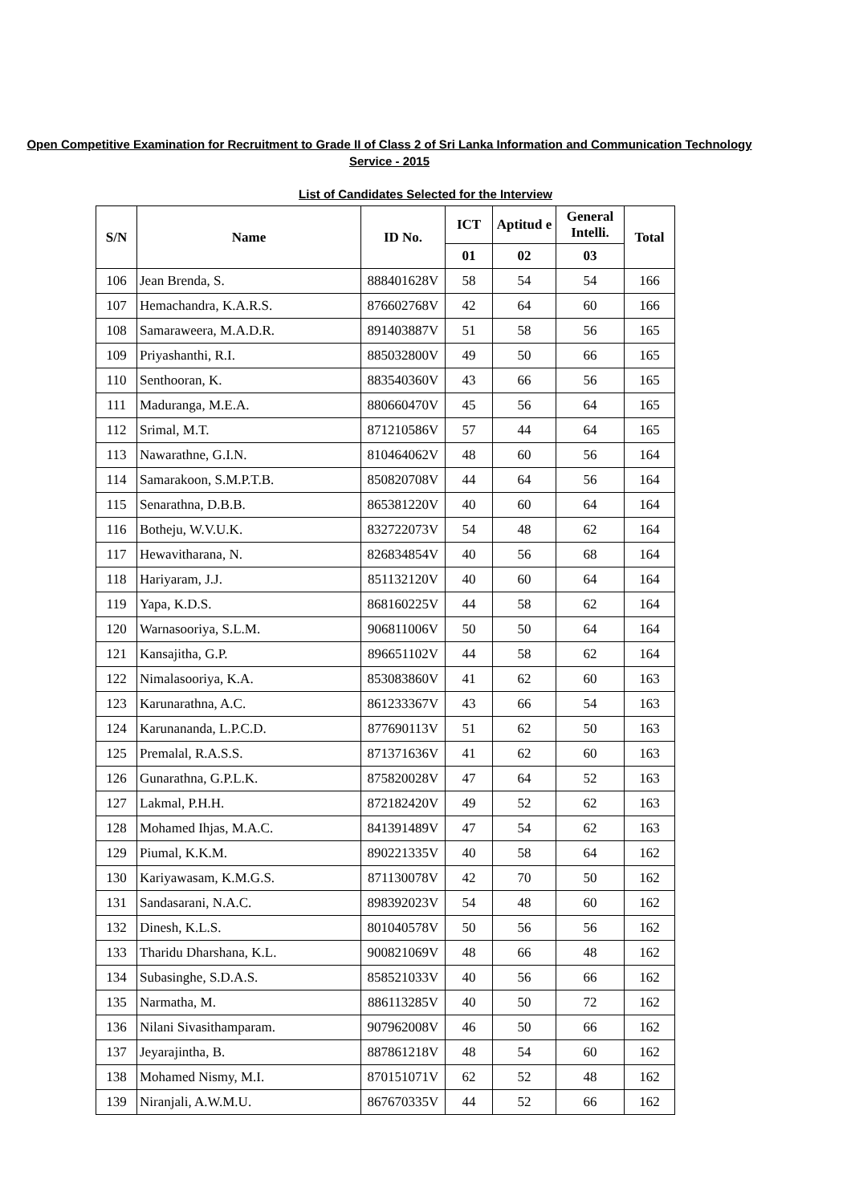Open Competitive Examination for Recruitment to Grade II of Class 2 of Sri Lanka Information and Communication Technology Service - 2015
List of Candidates Selected for the Interview
| S/N | Name | ID No. | ICT | Aptitud e | General Intelli. | Total |
| --- | --- | --- | --- | --- | --- | --- |
| | | | 01 | 02 | 03 | |
| 106 | Jean Brenda, S. | 888401628V | 58 | 54 | 54 | 166 |
| 107 | Hemachandra, K.A.R.S. | 876602768V | 42 | 64 | 60 | 166 |
| 108 | Samaraweera, M.A.D.R. | 891403887V | 51 | 58 | 56 | 165 |
| 109 | Priyashanthi, R.I. | 885032800V | 49 | 50 | 66 | 165 |
| 110 | Senthooran, K. | 883540360V | 43 | 66 | 56 | 165 |
| 111 | Maduranga, M.E.A. | 880660470V | 45 | 56 | 64 | 165 |
| 112 | Srimal, M.T. | 871210586V | 57 | 44 | 64 | 165 |
| 113 | Nawarathne, G.I.N. | 810464062V | 48 | 60 | 56 | 164 |
| 114 | Samarakoon, S.M.P.T.B. | 850820708V | 44 | 64 | 56 | 164 |
| 115 | Senarathna, D.B.B. | 865381220V | 40 | 60 | 64 | 164 |
| 116 | Botheju, W.V.U.K. | 832722073V | 54 | 48 | 62 | 164 |
| 117 | Hewavitharana, N. | 826834854V | 40 | 56 | 68 | 164 |
| 118 | Hariyaram, J.J. | 851132120V | 40 | 60 | 64 | 164 |
| 119 | Yapa, K.D.S. | 868160225V | 44 | 58 | 62 | 164 |
| 120 | Warnasooriya, S.L.M. | 906811006V | 50 | 50 | 64 | 164 |
| 121 | Kansajitha, G.P. | 896651102V | 44 | 58 | 62 | 164 |
| 122 | Nimalasooriya, K.A. | 853083860V | 41 | 62 | 60 | 163 |
| 123 | Karunarathna, A.C. | 861233367V | 43 | 66 | 54 | 163 |
| 124 | Karunananda, L.P.C.D. | 877690113V | 51 | 62 | 50 | 163 |
| 125 | Premalal, R.A.S.S. | 871371636V | 41 | 62 | 60 | 163 |
| 126 | Gunarathna, G.P.L.K. | 875820028V | 47 | 64 | 52 | 163 |
| 127 | Lakmal, P.H.H. | 872182420V | 49 | 52 | 62 | 163 |
| 128 | Mohamed Ihjas, M.A.C. | 841391489V | 47 | 54 | 62 | 163 |
| 129 | Piumal, K.K.M. | 890221335V | 40 | 58 | 64 | 162 |
| 130 | Kariyawasam, K.M.G.S. | 871130078V | 42 | 70 | 50 | 162 |
| 131 | Sandasarani, N.A.C. | 898392023V | 54 | 48 | 60 | 162 |
| 132 | Dinesh, K.L.S. | 801040578V | 50 | 56 | 56 | 162 |
| 133 | Tharidu Dharshana, K.L. | 900821069V | 48 | 66 | 48 | 162 |
| 134 | Subasinghe, S.D.A.S. | 858521033V | 40 | 56 | 66 | 162 |
| 135 | Narmatha, M. | 886113285V | 40 | 50 | 72 | 162 |
| 136 | Nilani Sivasithamparam. | 907962008V | 46 | 50 | 66 | 162 |
| 137 | Jeyarajintha, B. | 887861218V | 48 | 54 | 60 | 162 |
| 138 | Mohamed Nismy, M.I. | 870151071V | 62 | 52 | 48 | 162 |
| 139 | Niranjali, A.W.M.U. | 867670335V | 44 | 52 | 66 | 162 |